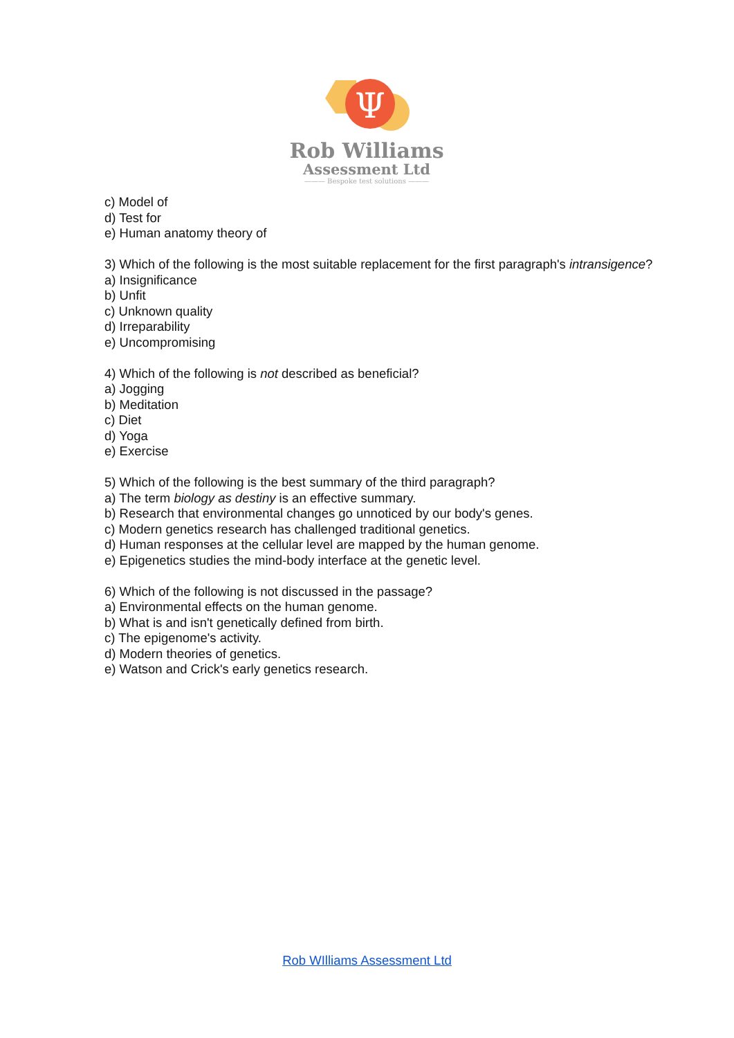Ψ
Rob Williams
Assessment Ltd
——— Bespoke test solutions ———
c) Model of
d) Test for
e) Human anatomy theory of
3) Which of the following is the most suitable replacement for the first paragraph's intransigence?
a) Insignificance
b) Unfit
c) Unknown quality
d) Irreparability
e) Uncompromising
4) Which of the following is not described as beneficial?
a) Jogging
b) Meditation
c) Diet
d) Yoga
e) Exercise
5) Which of the following is the best summary of the third paragraph?
a) The term biology as destiny is an effective summary.
b) Research that environmental changes go unnoticed by our body's genes.
c) Modern genetics research has challenged traditional genetics.
d) Human responses at the cellular level are mapped by the human genome.
e) Epigenetics studies the mind-body interface at the genetic level.
6) Which of the following is not discussed in the passage?
a) Environmental effects on the human genome.
b) What is and isn't genetically defined from birth.
c) The epigenome's activity.
d) Modern theories of genetics.
e) Watson and Crick's early genetics research.
Rob WIlliams Assessment Ltd